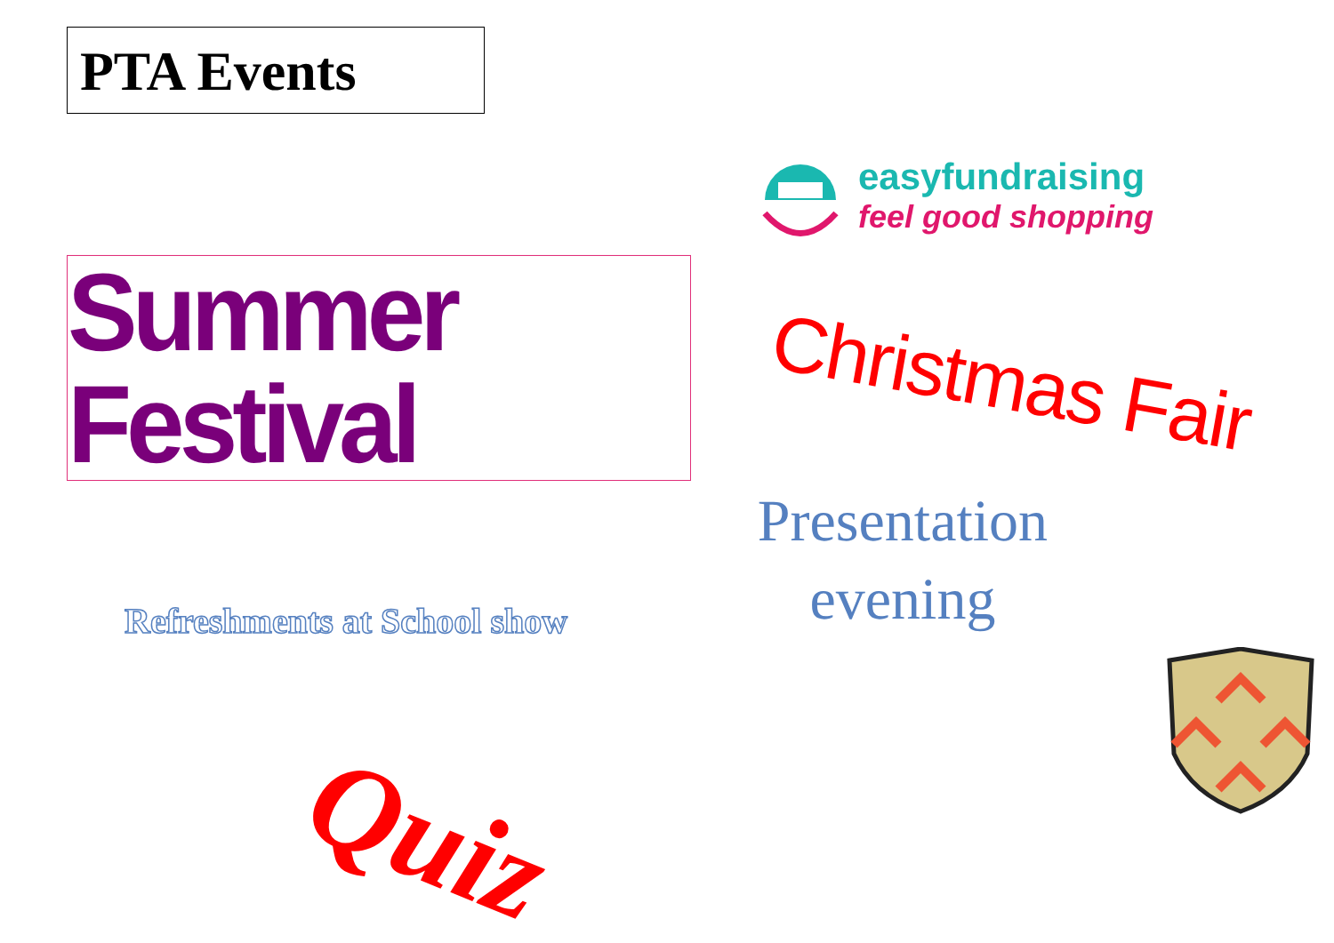PTA Events
Summer Festival
Refreshments at School show
Quiz
easyfundraising
feel good shopping
Christmas Fair
Presentation evening